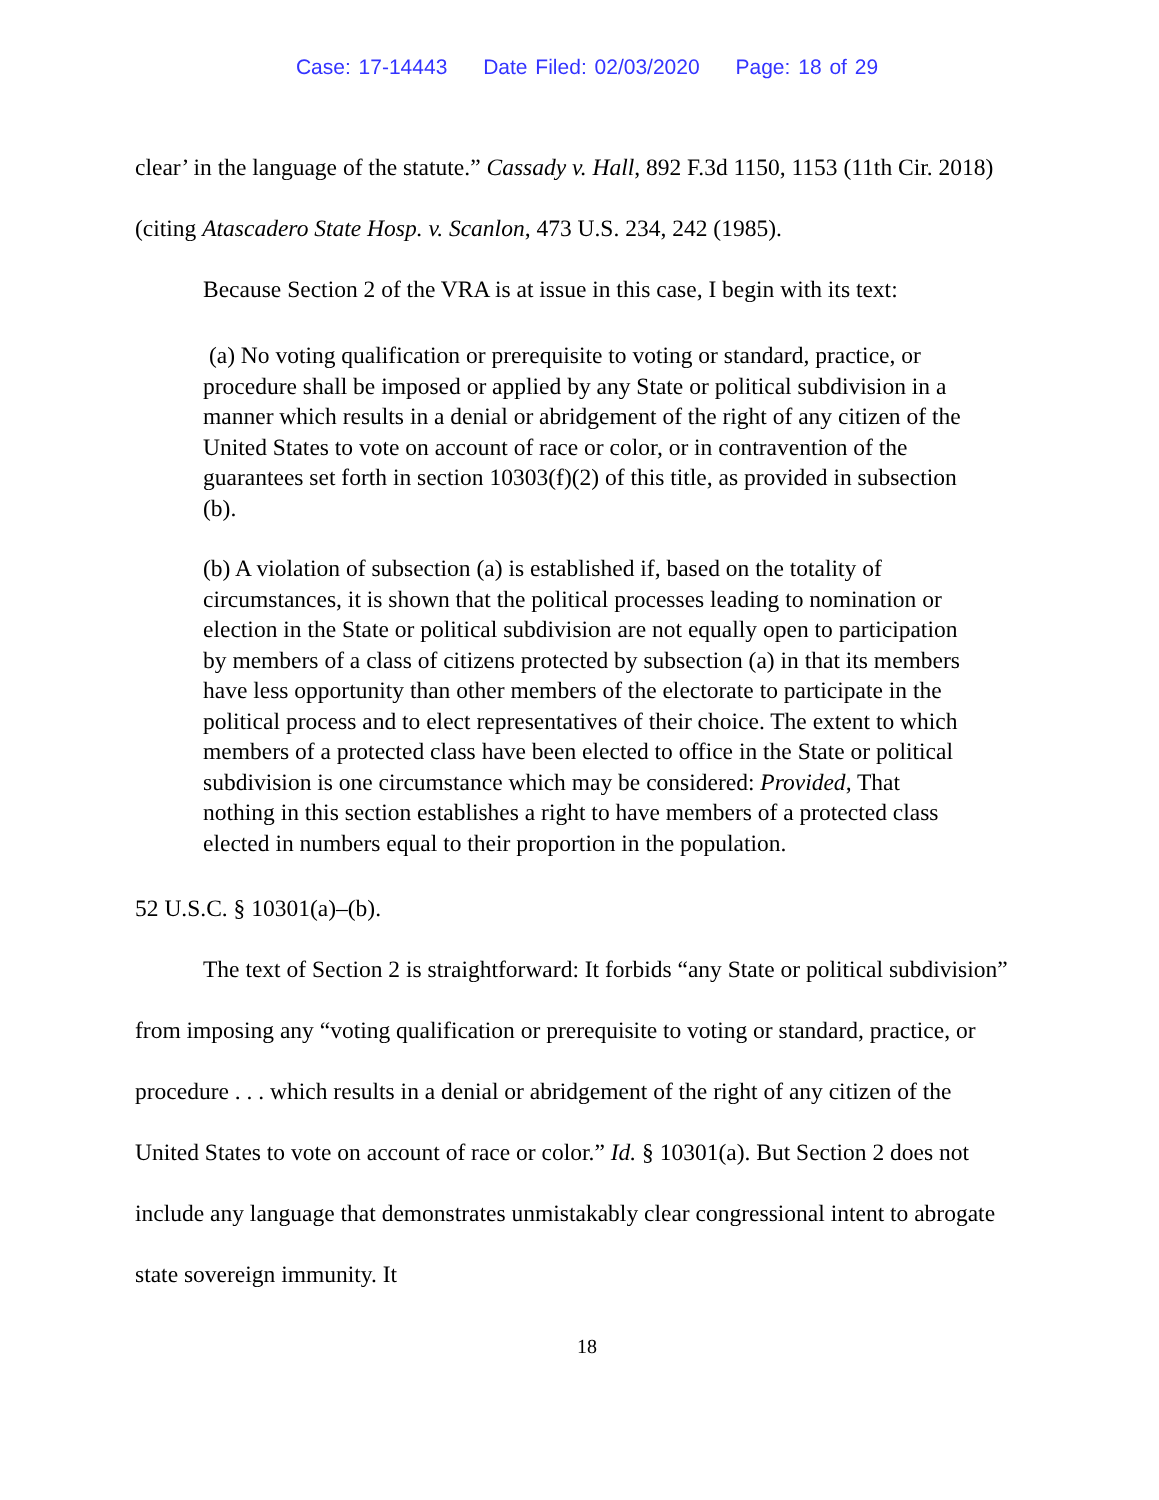Case: 17-14443 Date Filed: 02/03/2020 Page: 18 of 29
clear’ in the language of the statute.” Cassady v. Hall, 892 F.3d 1150, 1153 (11th Cir. 2018) (citing Atascadero State Hosp. v. Scanlon, 473 U.S. 234, 242 (1985).
Because Section 2 of the VRA is at issue in this case, I begin with its text:
(a) No voting qualification or prerequisite to voting or standard, practice, or procedure shall be imposed or applied by any State or political subdivision in a manner which results in a denial or abridgement of the right of any citizen of the United States to vote on account of race or color, or in contravention of the guarantees set forth in section 10303(f)(2) of this title, as provided in subsection (b).
(b) A violation of subsection (a) is established if, based on the totality of circumstances, it is shown that the political processes leading to nomination or election in the State or political subdivision are not equally open to participation by members of a class of citizens protected by subsection (a) in that its members have less opportunity than other members of the electorate to participate in the political process and to elect representatives of their choice. The extent to which members of a protected class have been elected to office in the State or political subdivision is one circumstance which may be considered: Provided, That nothing in this section establishes a right to have members of a protected class elected in numbers equal to their proportion in the population.
52 U.S.C. § 10301(a)–(b).
The text of Section 2 is straightforward: It forbids “any State or political subdivision” from imposing any “voting qualification or prerequisite to voting or standard, practice, or procedure . . . which results in a denial or abridgement of the right of any citizen of the United States to vote on account of race or color.” Id. § 10301(a). But Section 2 does not include any language that demonstrates unmistakably clear congressional intent to abrogate state sovereign immunity. It
18